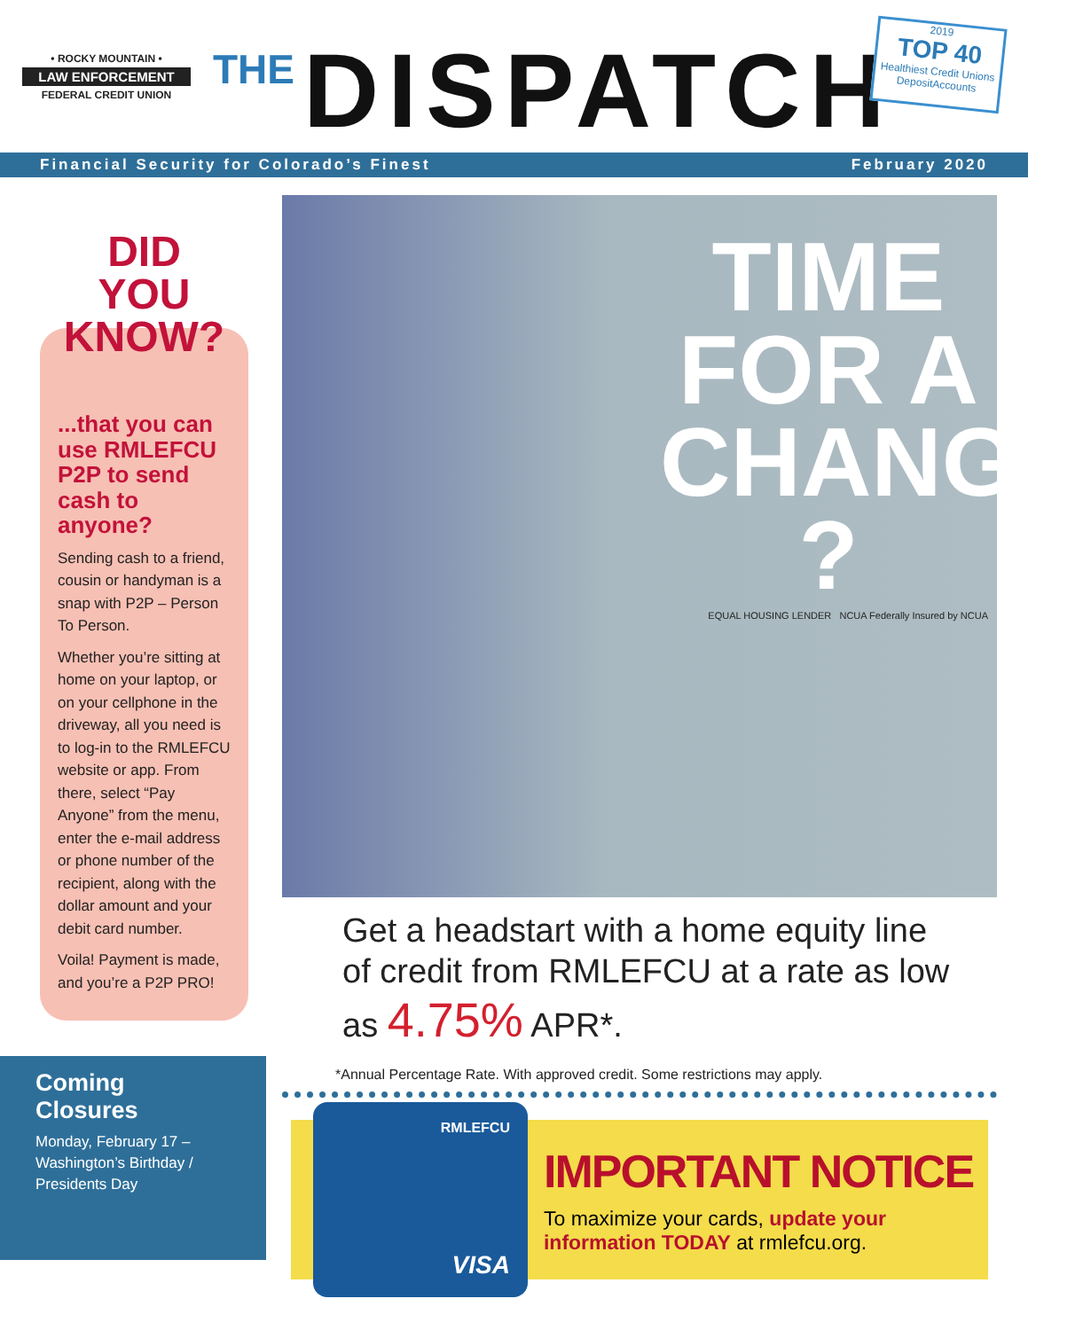• ROCKY MOUNTAIN •
LAW ENFORCEMENT
FEDERAL CREDIT UNION
THE DISPATCH
2019
TOP 40
Healthiest Credit Unions
DepositAccounts
Financial Security for Colorado’s Finest February 2020
DID YOU
KNOW?
...that you can use RMLEFCU P2P to send cash to anyone?
Sending cash to a friend, cousin or handyman is a snap with P2P – Person To Person.
Whether you’re sitting at home on your laptop, or on your cellphone in the driveway, all you need is to log-in to the RMLEFCU website or app. From there, select “Pay Anyone” from the menu, enter the e-mail address or phone number of the recipient, along with the dollar amount and your debit card number.
Voila! Payment is made, and you’re a P2P PRO!
Coming Closures
Monday, February 17 – Washington’s Birthday / Presidents Day
TIME
FOR A
CHANGE
?
EQUAL HOUSING LENDER NCUA Federally Insured by NCUA
Get a headstart with a home equity line of credit from RMLEFCU at a rate as low as 4.75% APR*.
*Annual Percentage Rate. With approved credit. Some restrictions may apply.
RMLEFCU
VISA
IMPORTANT NOTICE
To maximize your cards, update your information TODAY at rmlefcu.org.